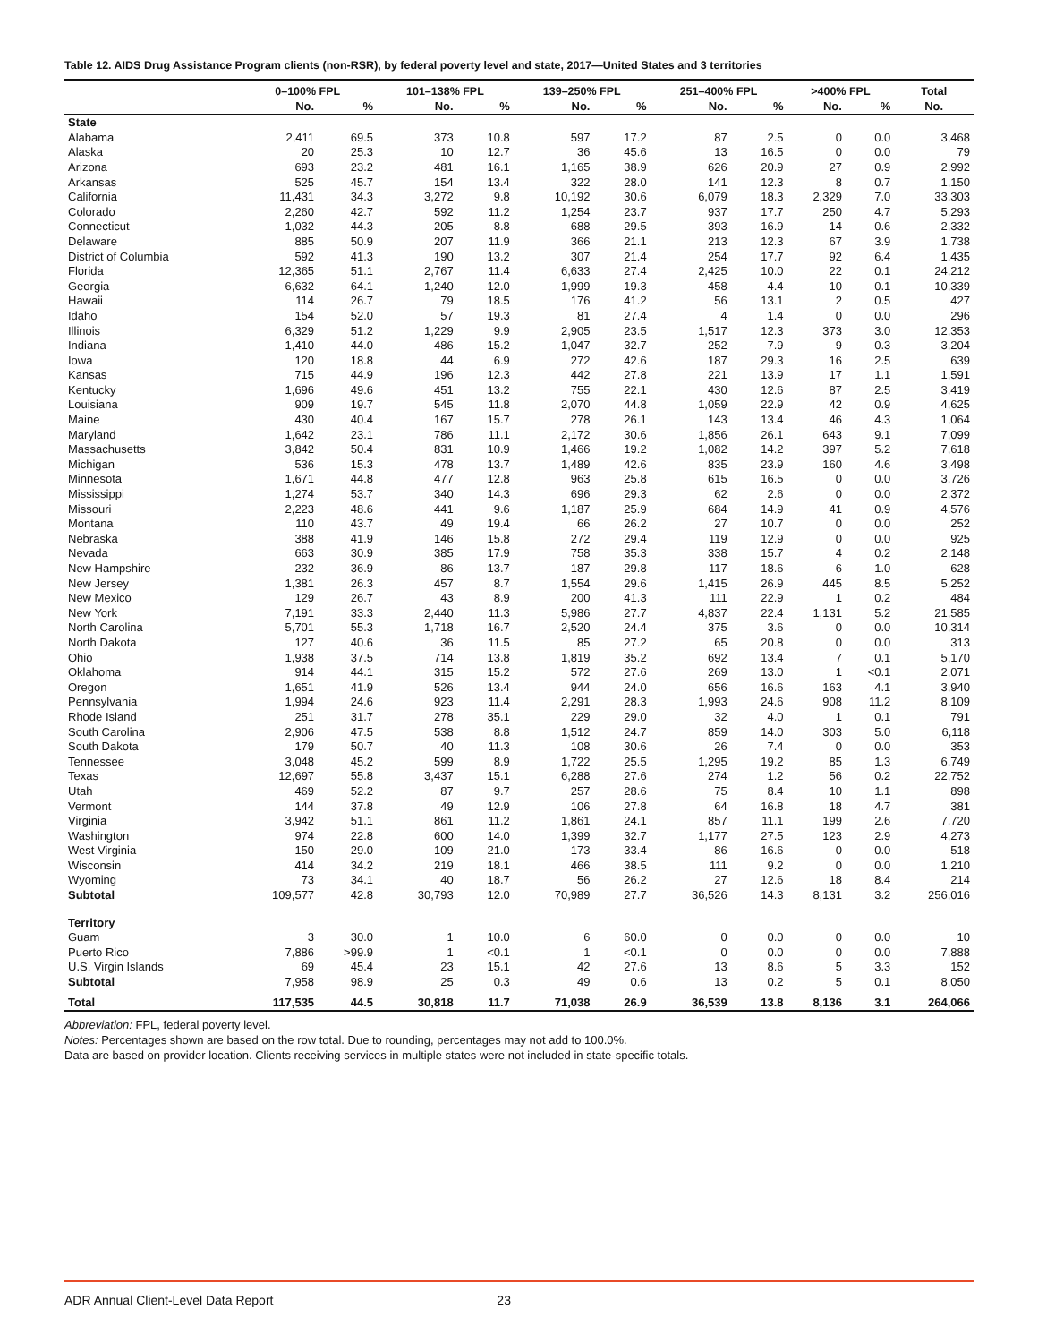Table 12. AIDS Drug Assistance Program clients (non-RSR), by federal poverty level and state, 2017—United States and 3 territories
| | 0–100% FPL | | 101–138% FPL | | 139–250% FPL | | 251–400% FPL | | >400% FPL | | Total |
| --- | --- | --- | --- | --- | --- | --- | --- | --- | --- | --- | --- |
| | No. | % | No. | % | No. | % | No. | % | No. | % | No. |
| State | | | | | | | | | | | |
| Alabama | 2,411 | 69.5 | 373 | 10.8 | 597 | 17.2 | 87 | 2.5 | 0 | 0.0 | 3,468 |
| Alaska | 20 | 25.3 | 10 | 12.7 | 36 | 45.6 | 13 | 16.5 | 0 | 0.0 | 79 |
| Arizona | 693 | 23.2 | 481 | 16.1 | 1,165 | 38.9 | 626 | 20.9 | 27 | 0.9 | 2,992 |
| Arkansas | 525 | 45.7 | 154 | 13.4 | 322 | 28.0 | 141 | 12.3 | 8 | 0.7 | 1,150 |
| California | 11,431 | 34.3 | 3,272 | 9.8 | 10,192 | 30.6 | 6,079 | 18.3 | 2,329 | 7.0 | 33,303 |
| Colorado | 2,260 | 42.7 | 592 | 11.2 | 1,254 | 23.7 | 937 | 17.7 | 250 | 4.7 | 5,293 |
| Connecticut | 1,032 | 44.3 | 205 | 8.8 | 688 | 29.5 | 393 | 16.9 | 14 | 0.6 | 2,332 |
| Delaware | 885 | 50.9 | 207 | 11.9 | 366 | 21.1 | 213 | 12.3 | 67 | 3.9 | 1,738 |
| District of Columbia | 592 | 41.3 | 190 | 13.2 | 307 | 21.4 | 254 | 17.7 | 92 | 6.4 | 1,435 |
| Florida | 12,365 | 51.1 | 2,767 | 11.4 | 6,633 | 27.4 | 2,425 | 10.0 | 22 | 0.1 | 24,212 |
| Georgia | 6,632 | 64.1 | 1,240 | 12.0 | 1,999 | 19.3 | 458 | 4.4 | 10 | 0.1 | 10,339 |
| Hawaii | 114 | 26.7 | 79 | 18.5 | 176 | 41.2 | 56 | 13.1 | 2 | 0.5 | 427 |
| Idaho | 154 | 52.0 | 57 | 19.3 | 81 | 27.4 | 4 | 1.4 | 0 | 0.0 | 296 |
| Illinois | 6,329 | 51.2 | 1,229 | 9.9 | 2,905 | 23.5 | 1,517 | 12.3 | 373 | 3.0 | 12,353 |
| Indiana | 1,410 | 44.0 | 486 | 15.2 | 1,047 | 32.7 | 252 | 7.9 | 9 | 0.3 | 3,204 |
| Iowa | 120 | 18.8 | 44 | 6.9 | 272 | 42.6 | 187 | 29.3 | 16 | 2.5 | 639 |
| Kansas | 715 | 44.9 | 196 | 12.3 | 442 | 27.8 | 221 | 13.9 | 17 | 1.1 | 1,591 |
| Kentucky | 1,696 | 49.6 | 451 | 13.2 | 755 | 22.1 | 430 | 12.6 | 87 | 2.5 | 3,419 |
| Louisiana | 909 | 19.7 | 545 | 11.8 | 2,070 | 44.8 | 1,059 | 22.9 | 42 | 0.9 | 4,625 |
| Maine | 430 | 40.4 | 167 | 15.7 | 278 | 26.1 | 143 | 13.4 | 46 | 4.3 | 1,064 |
| Maryland | 1,642 | 23.1 | 786 | 11.1 | 2,172 | 30.6 | 1,856 | 26.1 | 643 | 9.1 | 7,099 |
| Massachusetts | 3,842 | 50.4 | 831 | 10.9 | 1,466 | 19.2 | 1,082 | 14.2 | 397 | 5.2 | 7,618 |
| Michigan | 536 | 15.3 | 478 | 13.7 | 1,489 | 42.6 | 835 | 23.9 | 160 | 4.6 | 3,498 |
| Minnesota | 1,671 | 44.8 | 477 | 12.8 | 963 | 25.8 | 615 | 16.5 | 0 | 0.0 | 3,726 |
| Mississippi | 1,274 | 53.7 | 340 | 14.3 | 696 | 29.3 | 62 | 2.6 | 0 | 0.0 | 2,372 |
| Missouri | 2,223 | 48.6 | 441 | 9.6 | 1,187 | 25.9 | 684 | 14.9 | 41 | 0.9 | 4,576 |
| Montana | 110 | 43.7 | 49 | 19.4 | 66 | 26.2 | 27 | 10.7 | 0 | 0.0 | 252 |
| Nebraska | 388 | 41.9 | 146 | 15.8 | 272 | 29.4 | 119 | 12.9 | 0 | 0.0 | 925 |
| Nevada | 663 | 30.9 | 385 | 17.9 | 758 | 35.3 | 338 | 15.7 | 4 | 0.2 | 2,148 |
| New Hampshire | 232 | 36.9 | 86 | 13.7 | 187 | 29.8 | 117 | 18.6 | 6 | 1.0 | 628 |
| New Jersey | 1,381 | 26.3 | 457 | 8.7 | 1,554 | 29.6 | 1,415 | 26.9 | 445 | 8.5 | 5,252 |
| New Mexico | 129 | 26.7 | 43 | 8.9 | 200 | 41.3 | 111 | 22.9 | 1 | 0.2 | 484 |
| New York | 7,191 | 33.3 | 2,440 | 11.3 | 5,986 | 27.7 | 4,837 | 22.4 | 1,131 | 5.2 | 21,585 |
| North Carolina | 5,701 | 55.3 | 1,718 | 16.7 | 2,520 | 24.4 | 375 | 3.6 | 0 | 0.0 | 10,314 |
| North Dakota | 127 | 40.6 | 36 | 11.5 | 85 | 27.2 | 65 | 20.8 | 0 | 0.0 | 313 |
| Ohio | 1,938 | 37.5 | 714 | 13.8 | 1,819 | 35.2 | 692 | 13.4 | 7 | 0.1 | 5,170 |
| Oklahoma | 914 | 44.1 | 315 | 15.2 | 572 | 27.6 | 269 | 13.0 | 1 | <0.1 | 2,071 |
| Oregon | 1,651 | 41.9 | 526 | 13.4 | 944 | 24.0 | 656 | 16.6 | 163 | 4.1 | 3,940 |
| Pennsylvania | 1,994 | 24.6 | 923 | 11.4 | 2,291 | 28.3 | 1,993 | 24.6 | 908 | 11.2 | 8,109 |
| Rhode Island | 251 | 31.7 | 278 | 35.1 | 229 | 29.0 | 32 | 4.0 | 1 | 0.1 | 791 |
| South Carolina | 2,906 | 47.5 | 538 | 8.8 | 1,512 | 24.7 | 859 | 14.0 | 303 | 5.0 | 6,118 |
| South Dakota | 179 | 50.7 | 40 | 11.3 | 108 | 30.6 | 26 | 7.4 | 0 | 0.0 | 353 |
| Tennessee | 3,048 | 45.2 | 599 | 8.9 | 1,722 | 25.5 | 1,295 | 19.2 | 85 | 1.3 | 6,749 |
| Texas | 12,697 | 55.8 | 3,437 | 15.1 | 6,288 | 27.6 | 274 | 1.2 | 56 | 0.2 | 22,752 |
| Utah | 469 | 52.2 | 87 | 9.7 | 257 | 28.6 | 75 | 8.4 | 10 | 1.1 | 898 |
| Vermont | 144 | 37.8 | 49 | 12.9 | 106 | 27.8 | 64 | 16.8 | 18 | 4.7 | 381 |
| Virginia | 3,942 | 51.1 | 861 | 11.2 | 1,861 | 24.1 | 857 | 11.1 | 199 | 2.6 | 7,720 |
| Washington | 974 | 22.8 | 600 | 14.0 | 1,399 | 32.7 | 1,177 | 27.5 | 123 | 2.9 | 4,273 |
| West Virginia | 150 | 29.0 | 109 | 21.0 | 173 | 33.4 | 86 | 16.6 | 0 | 0.0 | 518 |
| Wisconsin | 414 | 34.2 | 219 | 18.1 | 466 | 38.5 | 111 | 9.2 | 0 | 0.0 | 1,210 |
| Wyoming | 73 | 34.1 | 40 | 18.7 | 56 | 26.2 | 27 | 12.6 | 18 | 8.4 | 214 |
| Subtotal | 109,577 | 42.8 | 30,793 | 12.0 | 70,989 | 27.7 | 36,526 | 14.3 | 8,131 | 3.2 | 256,016 |
| Territory | | | | | | | | | | | |
| Guam | 3 | 30.0 | 1 | 10.0 | 6 | 60.0 | 0 | 0.0 | 0 | 0.0 | 10 |
| Puerto Rico | 7,886 | >99.9 | 1 | <0.1 | 1 | <0.1 | 0 | 0.0 | 0 | 0.0 | 7,888 |
| U.S. Virgin Islands | 69 | 45.4 | 23 | 15.1 | 42 | 27.6 | 13 | 8.6 | 5 | 3.3 | 152 |
| Subtotal | 7,958 | 98.9 | 25 | 0.3 | 49 | 0.6 | 13 | 0.2 | 5 | 0.1 | 8,050 |
| Total | 117,535 | 44.5 | 30,818 | 11.7 | 71,038 | 26.9 | 36,539 | 13.8 | 8,136 | 3.1 | 264,066 |
Abbreviation: FPL, federal poverty level.
Notes: Percentages shown are based on the row total. Due to rounding, percentages may not add to 100.0%.
Data are based on provider location. Clients receiving services in multiple states were not included in state-specific totals.
ADR Annual Client-Level Data Report 23